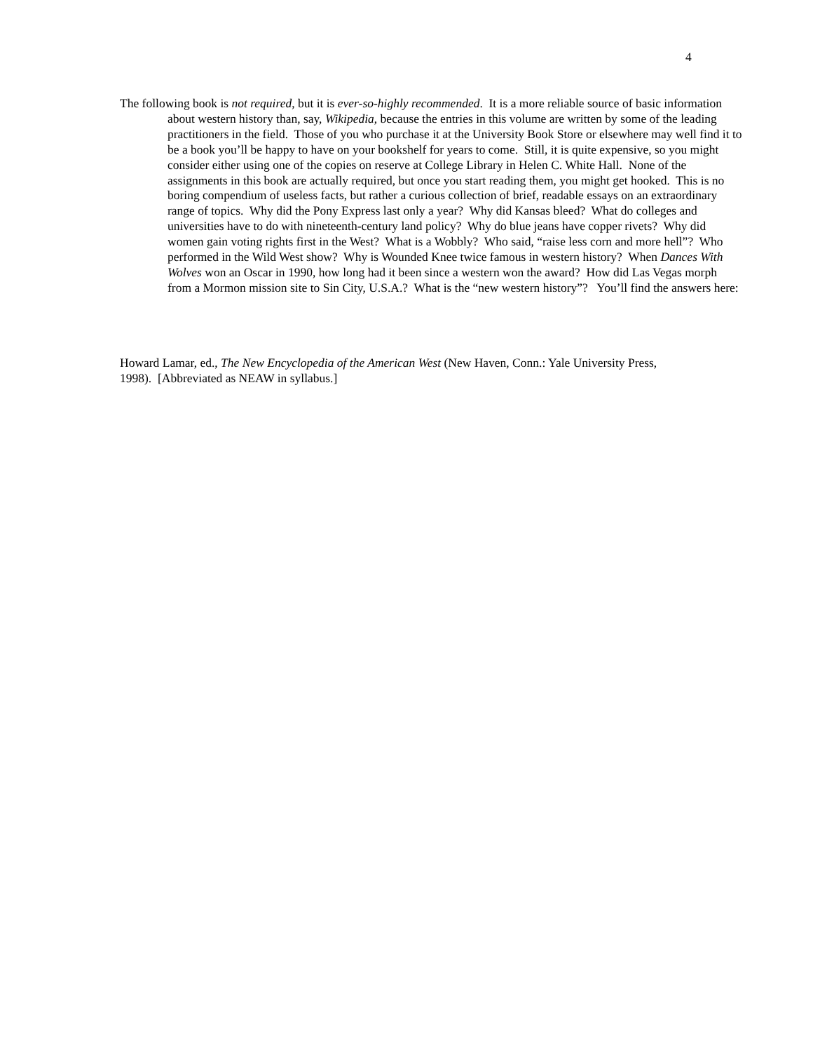4
The following book is not required, but it is ever-so-highly recommended. It is a more reliable source of basic information about western history than, say, Wikipedia, because the entries in this volume are written by some of the leading practitioners in the field. Those of you who purchase it at the University Book Store or elsewhere may well find it to be a book you’ll be happy to have on your bookshelf for years to come. Still, it is quite expensive, so you might consider either using one of the copies on reserve at College Library in Helen C. White Hall. None of the assignments in this book are actually required, but once you start reading them, you might get hooked. This is no boring compendium of useless facts, but rather a curious collection of brief, readable essays on an extraordinary range of topics. Why did the Pony Express last only a year? Why did Kansas bleed? What do colleges and universities have to do with nineteenth-century land policy? Why do blue jeans have copper rivets? Why did women gain voting rights first in the West? What is a Wobbly? Who said, “raise less corn and more hell”? Who performed in the Wild West show? Why is Wounded Knee twice famous in western history? When Dances With Wolves won an Oscar in 1990, how long had it been since a western won the award? How did Las Vegas morph from a Mormon mission site to Sin City, U.S.A.? What is the “new western history”? You’ll find the answers here:
Howard Lamar, ed., The New Encyclopedia of the American West (New Haven, Conn.: Yale University Press, 1998). [Abbreviated as NEAW in syllabus.]